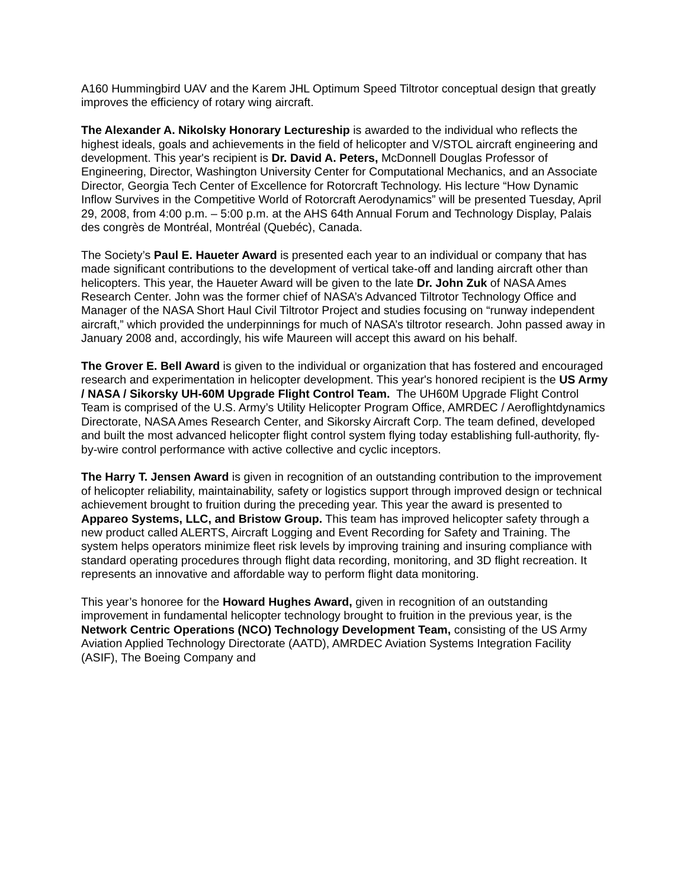A160 Hummingbird UAV and the Karem JHL Optimum Speed Tiltrotor conceptual design that greatly improves the efficiency of rotary wing aircraft.
The Alexander A. Nikolsky Honorary Lectureship is awarded to the individual who reflects the highest ideals, goals and achievements in the field of helicopter and V/STOL aircraft engineering and development. This year's recipient is Dr. David A. Peters, McDonnell Douglas Professor of Engineering, Director, Washington University Center for Computational Mechanics, and an Associate Director, Georgia Tech Center of Excellence for Rotorcraft Technology. His lecture “How Dynamic Inflow Survives in the Competitive World of Rotorcraft Aerodynamics” will be presented Tuesday, April 29, 2008, from 4:00 p.m. – 5:00 p.m. at the AHS 64th Annual Forum and Technology Display, Palais des congrès de Montréal, Montréal (Quebéc), Canada.
The Society’s Paul E. Haueter Award is presented each year to an individual or company that has made significant contributions to the development of vertical take-off and landing aircraft other than helicopters. This year, the Haueter Award will be given to the late Dr. John Zuk of NASA Ames Research Center. John was the former chief of NASA’s Advanced Tiltrotor Technology Office and Manager of the NASA Short Haul Civil Tiltrotor Project and studies focusing on “runway independent aircraft,” which provided the underpinnings for much of NASA’s tiltrotor research. John passed away in January 2008 and, accordingly, his wife Maureen will accept this award on his behalf.
The Grover E. Bell Award is given to the individual or organization that has fostered and encouraged research and experimentation in helicopter development. This year's honored recipient is the US Army / NASA / Sikorsky UH-60M Upgrade Flight Control Team. The UH60M Upgrade Flight Control Team is comprised of the U.S. Army’s Utility Helicopter Program Office, AMRDEC / Aeroflightdynamics Directorate, NASA Ames Research Center, and Sikorsky Aircraft Corp. The team defined, developed and built the most advanced helicopter flight control system flying today establishing full-authority, fly-by-wire control performance with active collective and cyclic inceptors.
The Harry T. Jensen Award is given in recognition of an outstanding contribution to the improvement of helicopter reliability, maintainability, safety or logistics support through improved design or technical achievement brought to fruition during the preceding year. This year the award is presented to Appareo Systems, LLC, and Bristow Group. This team has improved helicopter safety through a new product called ALERTS, Aircraft Logging and Event Recording for Safety and Training. The system helps operators minimize fleet risk levels by improving training and insuring compliance with standard operating procedures through flight data recording, monitoring, and 3D flight recreation. It represents an innovative and affordable way to perform flight data monitoring.
This year’s honoree for the Howard Hughes Award, given in recognition of an outstanding improvement in fundamental helicopter technology brought to fruition in the previous year, is the Network Centric Operations (NCO) Technology Development Team, consisting of the US Army Aviation Applied Technology Directorate (AATD), AMRDEC Aviation Systems Integration Facility (ASIF), The Boeing Company and